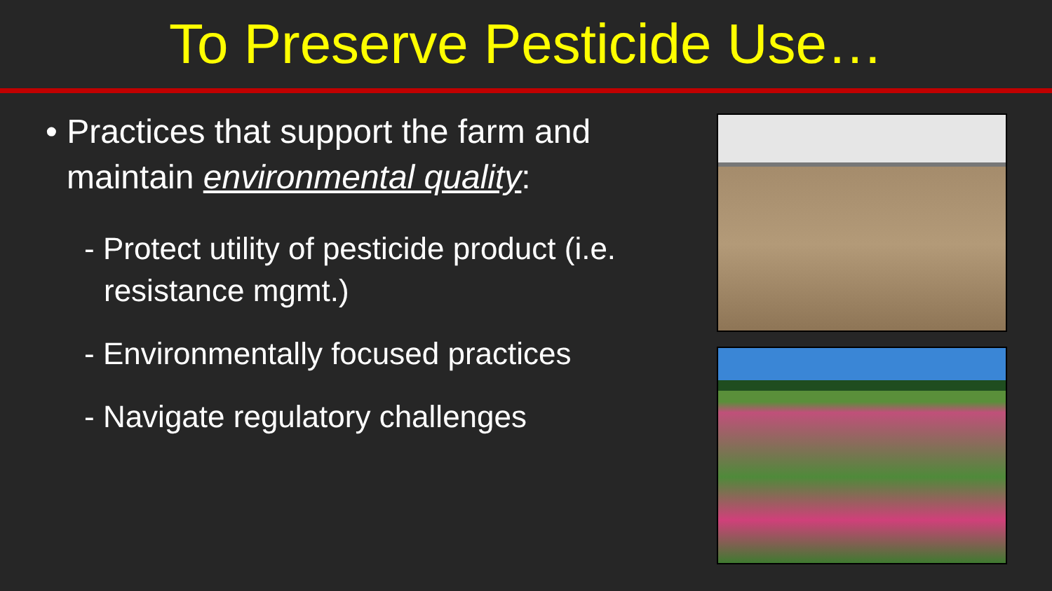To Preserve Pesticide Use…
• Practices that support the farm and maintain environmental quality:
- Protect utility of pesticide product (i.e. resistance mgmt.)
- Environmentally focused practices
- Navigate regulatory challenges